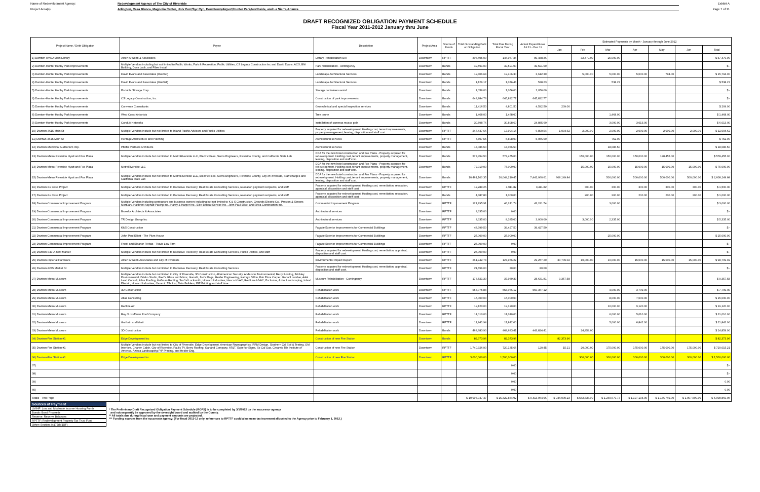Name of Redevelopment Agency: Redevelopment Agency of The City of Riverside
Exhibit A
Project Area(s) Arlington, Casa Blanca, Magnolia Center, Univ Corr/Syc Cyn, Downtown/Airport/Hunter Park/Northside, and La Sierra/Arlanza
Page 7 of 11
DRAFT RECOGNIZED OBLIGATION PAYMENT SCHEDULE
Fiscal Year 2011-2012 January thru June
| Project Name / Debt Obligation | Payee | Description | Project Area | Source of Funds | Total Outstanding Debt or Obligation | Total Due During Fiscal Year | Actual Expenditures Jul 11 - Dec 11 | Estimated Payments by Month - January through June 2012 | | | | | | |
| --- | --- | --- | --- | --- | --- | --- | --- | --- | --- | --- | --- | --- | --- | --- |
| | | | | | | | | Jan | Feb | Mar | Apr | May | Jun | Total |
| 1) Dwntwn-RVSD Main Library | Albert A Webb & Associates | Library Rehabilitation EIR | Downtown | RPTTF | 308,495.00 | 146,967.36 | 89,488.36 | | 32,479.00 | 25,000.00 | | | | $ 57,479.00 |
| 2) Dwntwn-Hunter Hobby Park Improvements | Multiple Vendors including but not limited to Public Works, Park & Recreation, Public Utilities, CS Legacy Construction Inc and David Evans, ACS, BNI Building, Dons Lock, and Fiber Install | Park rehabilitation - contingency | Downtown | Bonds | 49,591.00 | 49,591.00 | 49,591.00 | | | | | | | $ - |
| 3) Dwntwn-Hunter Hobby Park Improvements | David Evans and Associates (094660) | Landscape Architectural Services | Downtown | Bonds | 19,406.64 | 19,406.30 | 3,612.30 | | 5,000.00 | 5,000.00 | 5,000.00 | 794.00 | | $ 15,794.00 |
| 4) Dwntwn-Hunter Hobby Park Improvements | David Evans and Associates (094661) | Landscape Architectural Services | Downtown | Bonds | 1,126.17 | 1,076.46 | 538.23 | | | 538.23 | | | | $ 538.23 |
| 5) Dwntwn-Hunter Hobby Park Improvements | Portable Storage Corp. | Storage containers rental | Downtown | Bonds | 1,056.00 | 1,056.00 | 1,056.00 | | | | | | | $ - |
| 6) Dwntwn-Hunter Hobby Park Improvements | CS Legacy Construction, Inc. | Construction of park improvements | Downtown | Bonds | 643,884.76 | 645,822.77 | 645,822.77 | | | | | | | $ - |
| 7) Dwntwn-Hunter Hobby Park Improvements | Converse Consultants | Geotechnical and special inspection services | Downtown | Bonds | 11,416.50 | 4,801.50 | 4,592.50 | 209.00 | | | | | | $ 209.00 |
| 8) Dwntwn-Hunter Hobby Park Improvements | West Coast Arborists | Tree prune | Downtown | Bonds | 1,468.00 | 1,468.00 | | | | 1,468.00 | | | | $ 1,468.00 |
| 9) Dwntwn-Hunter Hobby Park Improvements | Conduit Networks | Installation of cameras musco pole | Downtown | Bonds | 30,898.76 | 30,898.60 | 24,885.60 | | | 3,000.00 | 3,013.00 | | | $ 6,013.00 |
| 10) Dwntwn-3615 Main St | Multiple Vendors include but not limited to Inland Pacific Advisors and Public Utilities | Property acquired for redevelopment. Holding cost, tenant improvements, property management, leasing, disposition and staff cost. | Downtown | RPTTF | 247,447.66 | 17,994.16 | 6,899.54 | 1,094.62 | 2,000.00 | 2,000.00 | 2,000.00 | 2,000.00 | 2,000.00 | $ 11,094.62 |
| 11) Dwntwn-3615 Main St | Heritage Architecture and Planning | Architectural services | Downtown | RPTTF | 5,807.55 | 5,808.00 | 5,056.00 | | | 752.00 | | | | $ 752.00 |
| 12) Dwntwn-Municipal Auditorium Imp. | Pfeifer Partners Architects | Architectural services | Downtown | Bonds | 18,086.50 | 18,086.50 | | | | 18,086.50 | | | | $ 18,086.50 |
| 13) Dwntwn-Metro Riverside Hyatt and Fox Plaza | Multiple Vendors include but not limited to MetroRiverside LLC, Electric Fees, Sierra Engineers, Riverside County, and California State Lab | DDA for the new hotel construction and Fox Plaza - Property acquired for redevelopment. Holding cost, tenant improvements, property management, leasing, disposition and staff cost. | Downtown | Bonds | 578,454.50 | 578,455.00 | | | 150,000.00 | 150,000.00 | 150,000.00 | 128,455.00 | | $ 578,455.00 |
| 14) Dwntwn-Metro Riverside Hyatt and Fox Plaza | MetroRiverside LLC | DDA for the new hotel construction and Fox Plaza - Property acquired for redevelopment. Holding cost, tenant improvements, property management, leasing, disposition and staff cost. | Downtown | Bonds | 72,010.00 | 75,000.00 | | | 15,000.00 | 15,000.00 | 15,000.00 | 15,000.00 | 15,000.00 | $ 75,000.00 |
| 15) Dwntwn-Metro Riverside Hyatt and Fox Plaza | Multiple Vendors include but not limited to MetroRiverside LLC, Electric Fees, Sierra Engineers, Riverside County, City of Riverside, Staff charges and California State Lab | DDA for the new hotel construction and Fox Plaza - Property acquired for redevelopment. Holding cost, tenant improvements, property management, leasing, disposition and staff cost. | Downtown | Bonds | 10,461,103.35 | 10,049,210.45 | 7,441,060.61 | 608,149.84 | | 500,000.00 | 500,000.00 | 500,000.00 | 500,000.00 | $ 2,608,149.84 |
| 16) Dwntwn-Su Casa Project | Multiple Vendors include but not limited to Exclusive Recovery, Real Estate Consulting Services, relocation payment recipients, and staff | Property acquired for redevelopment. Holding cost, remediation, relocation, appraisal, disposition and staff cost. | Downtown | RPTTF | 12,289.26 | 4,911.82 | 3,411.82 | | 300.00 | 300.00 | 300.00 | 300.00 | 300.00 | $ 1,500.00 |
| 17) Dwntwn-Su Casa Project | Multiple Vendors include but not limited to Exclusive Recovery, Real Estate Consulting Services, relocation payment recipients, and staff | Property acquired for redevelopment. Holding cost, remediation, relocation, appraisal, disposition and staff cost. | Downtown | Bonds | 4,387.83 | 1,000.00 | | | 200.00 | 200.00 | 200.00 | 200.00 | 200.00 | $ 1,000.00 |
| 18) Dwntwn-Commercial Improvement Program | Multiple Vendors including contractors and business owners including but not limited to K & S Construction, Grounds Electric Co., Preston & Simons Mortuary, Haitbrink Asphalt Paving Inc., Hardy & Harper Inc., Elite Bobcat Service Inc., John Paul Elliot, and Silvia Construction Inc. | Commercial Improvement Program | Downtown | RPTTF | 121,895.91 | 46,241.74 | 43,241.74 | | | 3,000.00 | | | | $ 3,000.00 |
| 19) Dwntwn-Commercial Improvement Program | Broeske Architects & Associates | Architectural services | Downtown | RPTTF | 8,335.00 | 0.00 | | | | | | | | $ - |
| 20) Dwntwn-Commercial Improvement Program | TR Design Group Inc | Architectural services | Downtown | RPTTF | 8,335.00 | 8,335.00 | 3,000.00 | | 3,000.00 | 2,335.00 | | | | $ 5,335.00 |
| 21) Dwntwn-Commercial Improvement Program | K&S Construction | Façade Exterior Improvements for Commercial Buildings | Downtown | RPTTF | 43,399.50 | 39,427.50 | 39,427.50 | | | | | | | $ - |
| 22) Dwntwn-Commercial Improvement Program | John Paul Elliott - The Plum House | Façade Exterior Improvements for Commercial Buildings | Downtown | RPTTF | 25,000.00 | 25,000.00 | | | | 25,000.00 | | | | $ 25,000.00 |
| 23) Dwntwn-Commercial Improvement Program | Frank and Eleanor Freitas - Travis Law Firm | Façade Exterior Improvements for Commercial Buildings | Downtown | RPTTF | 25,000.00 | 0.00 | | | | | | | | $ - |
| 24) Dwntwn-Sav-A-Mint Market | Multiple Vendors include but not limited to Exclusive Recovery, Real Estate Consulting Services, Public Utilities, and staff | Property acquired for redevelopment. Holding cost, remediation, appraisal, disposition and staff cost. | Downtown | RPTTF | 25,000.00 | 0.00 | | | | | | | | $ - |
| 25) Dwntwn-Imperial Hardware | Albert A Webb Associates and City of Riverside | Environmental Impact Report | Downtown | RPTTF | 261,942.74 | 127,966.22 | 29,257.20 | 33,709.02 | 10,000.00 | 10,000.00 | 15,000.00 | 15,000.00 | 15,000.00 | $ 98,709.02 |
| 26) Dwntwn-3245 Market St | Multiple Vendors include but not limited to Exclusive Recovery, Real Estate Consulting Services | Property acquired for redevelopment. Holding cost, remediation, appraisal, disposition and staff cost. | Downtown | RPTTF | 21,656.00 | 80.00 | 80.00 | | | | | | | $ - |
| 27) Dwntwn-Metro Museum | Multiple Vendors include but not limited to City of Riverside, 3D Construction, All American Security, Anderson Environmental, Berry Roofing, Brickley Environmental, Drisko Studio, Fred's Glass and Mirror, Ganahl, Jon's Flags, Heider Engineering, Kathryn Dillon, Fair Price Carpet, Ganahl Lumber, AAA Lead Consult, Atlas Roofing, Huffman Roofing, So Cal Locksmith, Howard Industries, Hasco HVAC, Red Line HVAC, Exclusive, Aztec Landscaping, Inland Electric, Howard Industries, Ceramic Tile Inst, Twin Builders, PIP Printing and staff time | Museum Rehabilitation - Contingency | Downtown | RPTTF | 178,521.30 | 37,989.39 | 28,631.81 | 9,357.58 | | | | | | $ 9,357.58 |
| 28) Dwntwn-Metro Museum | 3D Construction | Rehabilitation work | Downtown | RPTTF | 558,075.84 | 558,076.12 | 550,367.12 | | | 4,000.00 | 3,709.00 | | | $ 7,709.00 |
| 29) Dwntwn-Metro Museum | Atlas Consulting | Rehabilitation work | Downtown | RPTTF | 15,000.00 | 15,000.00 | | | | 8,000.00 | 7,000.00 | | | $ 15,000.00 |
| 30) Dwntwn-Metro Museum | Redline Air | Rehabilitation work | Downtown | RPTTF | 19,120.00 | 19,120.00 | | | | 10,000.00 | 9,120.00 | | | $ 19,120.00 |
| 31) Dwntwn-Metro Museum | Roy O. Huffman Roof Company | Rehabilitation work | Downtown | RPTTF | 11,010.00 | 11,010.00 | | | | 6,000.00 | 5,010.00 | | | $ 11,010.00 |
| 32) Dwntwn-Metro Museum | Gorforth and Marti | Rehabilitation work | Downtown | RPTTF | 11,841.94 | 11,842.00 | | | | 5,000.00 | 6,842.00 | | | $ 11,842.00 |
| 33) Dwntwn-Metro Museum | 3D Construction | Rehabilitation work | Downtown | Bonds | 468,683.90 | 468,683.41 | 443,824.41 | | 24,859.00 | | | | | $ 24,859.00 |
| 34) Dwntwn-Fire Station #1 | Edge Development Inc | Construction of new Fire Station | Downtown | Bonds | 82,373.96 | 82,373.96 | | 82,373.96 | | | | | | $ 82,373.96 |
| 35) Dwntwn-Fire Station #1 | Multiple Vendors include but not limited to City of Riverside, Edge Development, American Reprographics, RRM Design, Southern Cal Soil & Testing, GM Interiors, Charter Cable, City of Riverside, Paul's TV, Berry Roofing, Garland Company, AT&T, Superior Signs, So Cal Gas, Ceramic Tile Institute of America, Azteca Landscaping PIP Printing, and Heider Eng. | Construction of new Fire Station | Downtown | RPTTF | 1,740,926.90 | 720,135.66 | 120.45 | 15.21 | 20,000.00 | 175,000.00 | 175,000.00 | 175,000.00 | 175,000.00 | $ 720,015.21 |
| 36) Dwntwn-Fire Station #1 | Edge Development Inc | Construction of new Fire Station | Downtown | RPTTF | 3,000,000.00 | 1,500,000.00 | | | 300,000.00 | 300,000.00 | 300,000.00 | 300,000.00 | 300,000.00 | $ 1,500,000.00 |
| 37) | | | | | | 0.00 | | | | | | | | $ - |
| 38) | | | | | | 0.00 | | | | | | | | $ - |
| 39) | | | | | | 0.00 | | | | | | | | 0.00 |
| 40) | | | | | | 0.00 | | | | | | | | 0.00 |
| Totals - This Page | | | | | $ 19,093,047.47 | $ 15,322,834.92 | $ 9,413,964.96 | $ 734,909.23 | $ 562,838.00 | $ 1,269,679.73 | $ 1,197,194.00 | $ 1,136,749.00 | $ 1,007,500.00 | $ 5,908,869.96 |
Sources of Payment
LMIHF: Low and Moderate Income Housing Funds
Bonds: Bond Proceeds
Reserve: Reserve Balances
RPTTF: Redevelopment Property Tax Trust Fund
Other: Section 34177(l)(1)(F)
* The Preliminary Draft Recognized Obligation Payment Schedule (ROPS) is to be completed by 3/1/2012 by the successor agency,
and subsequently be approved by the oversight board and audited by the County.
** All totals due during fiscal year and payment amounts are projected.
*** Funding sources from the successor agency: (For fiscal 2011-12 only, references to RPTTF could also mean tax increment allocated to the Agency prior to February 1, 2012.)